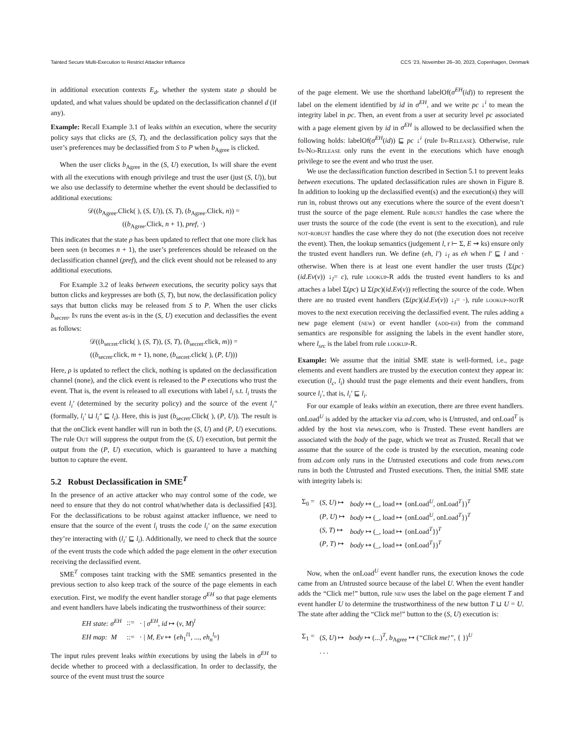Tainted Secure Multi-Execution to Restrict Attacker Influence CCS ’23, November 26–30, 2023, Copenhagen, Denmark
in additional execution contexts E<sub>d</sub>, whether the system state ρ should be updated, and what values should be updated on the declassification channel d (if any).
Example: Recall Example 3.1 of leaks within an execution, where the security policy says that clicks are (S, T), and the declassification policy says that the user’s preferences may be declassified from S to P when b<sub>Agree</sub> is clicked.
When the user clicks b<sub>Agree</sub> in the (S, U) execution, In will share the event with all the executions with enough privilege and trust the user (just (S, U)), but we also use declassify to determine whether the event should be declassified to additional executions:
𝒟((b<sub>Agree</sub>.Click( ), (S, U)), (S, T), (b<sub>Agree</sub>.Click, n)) =
((b<sub>Agree</sub>.Click, n + 1), pref, ·)
This indicates that the state ρ has been updated to reflect that one more click has been seen (n becomes n + 1), the user’s preferences should be released on the declassification channel (pref), and the click event should not be released to any additional executions.
For Example 3.2 of leaks between executions, the security policy says that button clicks and keypresses are both (S, T), but now, the declassification policy says that button clicks may be released from S to P. When the user clicks b<sub>secret</sub>, In runs the event as-is in the (S, U) execution and declassifies the event as follows:
𝒟((b<sub>secret</sub>.click( ), (S, T)), (S, T), (b<sub>secret</sub>.click, m)) =
((b<sub>secret</sub>.click, m + 1), none, (b<sub>secret</sub>.click( ), (P, U)))
Here, ρ is updated to reflect the click, nothing is updated on the declassification channel (none), and the click event is released to the P executions who trust the event. That is, the event is released to all executions with label l<sub>i</sub> s.t. l<sub>i</sub> trusts the event l<sub>i</sub>′ (determined by the security policy) and the source of the event l<sub>i</sub>″ (formally, l<sub>i</sub>′ ⊔ l<sub>i</sub>″ ⊑ l<sub>i</sub>). Here, this is just (b<sub>secret</sub>.Click( ), (P, U)). The result is that the onClick event handler will run in both the (S, U) and (P, U) executions. The rule Out will suppress the output from the (S, U) execution, but permit the output from the (P, U) execution, which is guaranteed to have a matching button to capture the event.
5.2 Robust Declassification in SME<sup>T</sup>
In the presence of an active attacker who may control some of the code, we need to ensure that they do not control what/whether data is declassified [43]. For the declassifications to be robust against attacker influence, we need to ensure that the source of the event l<sub>i</sub> trusts the code l<sub>i</sub>′ on the same execution they’re interacting with (l<sub>i</sub>′ ⊑ l<sub>i</sub>). Additionally, we need to check that the source of the event trusts the code which added the page element in the other execution receiving the declassified event.
SME<sup>T</sup> composes taint tracking with the SME semantics presented in the previous section to also keep track of the source of the page elements in each execution. First, we modify the event handler storage σ<sup>EH</sup> so that page elements and event handlers have labels indicating the trustworthiness of their source:
| EH state: σ<sup>EH</sup> | ::= | · / σ<sup>EH</sup> , id ↦ ( v , M )<sup>l</sup> |
| EH map: M | ::= | · / M , Ev ↦ { eh<sub>1</sub><sup>l1</sup>, ..., eh<sub>n</sub><sup>l<sub>n</sub></sup> } |
The input rules prevent leaks within executions by using the labels in σ<sup>EH</sup> to decide whether to proceed with a declassification. In order to declassify, the source of the event must trust the source
of the page element. We use the shorthand labelOf(σ<sup>EH</sup>(id)) to represent the label on the element identified by id in σ<sup>EH</sup>, and we write pc ↓<sup>i</sup> to mean the integrity label in pc. Then, an event from a user at security level pc associated with a page element given by id in σ<sup>EH</sup> is allowed to be declassified when the following holds: labelOf(σ<sup>EH</sup>(id)) ⊑ pc ↓<sup>i</sup> (rule In-Release). Otherwise, rule In-No-Release only runs the event in the executions which have enough privilege to see the event and who trust the user.
We use the declassification function described in Section 5.1 to prevent leaks between executions. The updated declassification rules are shown in Figure 8. In addition to looking up the declassified event(s) and the execution(s) they will run in, robust throws out any executions where the source of the event doesn’t trust the source of the page element. Rule robust handles the case where the user trusts the source of the code (the event is sent to the execution), and rule not-robust handles the case where they do not (the execution does not receive the event). Then, the lookup semantics (judgement l, r ⊢ Σ, E ⇝ ks) ensure only the trusted event handlers run. We define (eh, l′) ↓<sub>l</sub> as eh when l′ ⊑ l and · otherwise. When there is at least one event handler the user trusts (Σ(pc)(id.Ev(v)) ↓<sub>l</sub>= c), rule lookup-R adds the trusted event handlers to ks and attaches a label Σ(pc) ⊔ Σ(pc)(id.Ev(v)) reflecting the source of the code. When there are no trusted event handlers (Σ(pc)(id.Ev(v)) ↓<sub>l</sub>= ·), rule lookup-notR moves to the next execution receiving the declassified event. The rules adding a new page element (new) or event handler (add-eh) from the command semantics are responsible for assigning the labels in the event handler store, where l<sub>src</sub> is the label from rule lookup-R.
Example: We assume that the initial SME state is well-formed, i.e., page elements and event handlers are trusted by the execution context they appear in: execution (l<sub>c</sub>, l<sub>i</sub>) should trust the page elements and their event handlers, from source l<sub>i</sub>′, that is, l<sub>i</sub>′ ⊑ l<sub>i</sub>.
For our example of leaks within an execution, there are three event handlers. onLoad<sup>U</sup> is added by the attacker via ad.com, who is Untrusted, and onLoad<sup>T</sup> is added by the host via news.com, who is Trusted. These event handlers are associated with the body of the page, which we treat as Trusted. Recall that we assume that the source of the code is trusted by the execution, meaning code from ad.com only runs in the Untrusted executions and code from news.com runs in both the Untrusted and Trusted executions. Then, the initial SME state with integrity labels is:
| Σ<sub>0</sub> = | ( S , U ) ↦ | body ↦ (_, load ↦ {onLoad<sup>U</sup>, onLoad<sup>T</sup>})<sup>T</sup> |
| | ( P , U ) ↦ | body ↦ (_, load ↦ {onLoad<sup>U</sup>, onLoad<sup>T</sup>})<sup>T</sup> |
| | ( S , T ) ↦ | body ↦ (_, load ↦ {onLoad<sup>T</sup>})<sup>T</sup> |
| | ( P , T ) ↦ | body ↦ (_, load ↦ {onLoad<sup>T</sup>})<sup>T</sup> |
Now, when the onLoad<sup>U</sup> event handler runs, the execution knows the code came from an Untrusted source because of the label U. When the event handler adds the “Click me!” button, rule new uses the label on the page element T and event handler U to determine the trustworthiness of the new button T ⊔ U = U. The state after adding the “Click me!” button to the (S, U) execution is:
| Σ<sub>1</sub> = | ( S , U ) ↦ | body ↦ (...)<sup>T</sup>, b<sub>Agree</sub> ↦ ( “Click me!” , { })<sup>U</sup> |
| | . . . | |